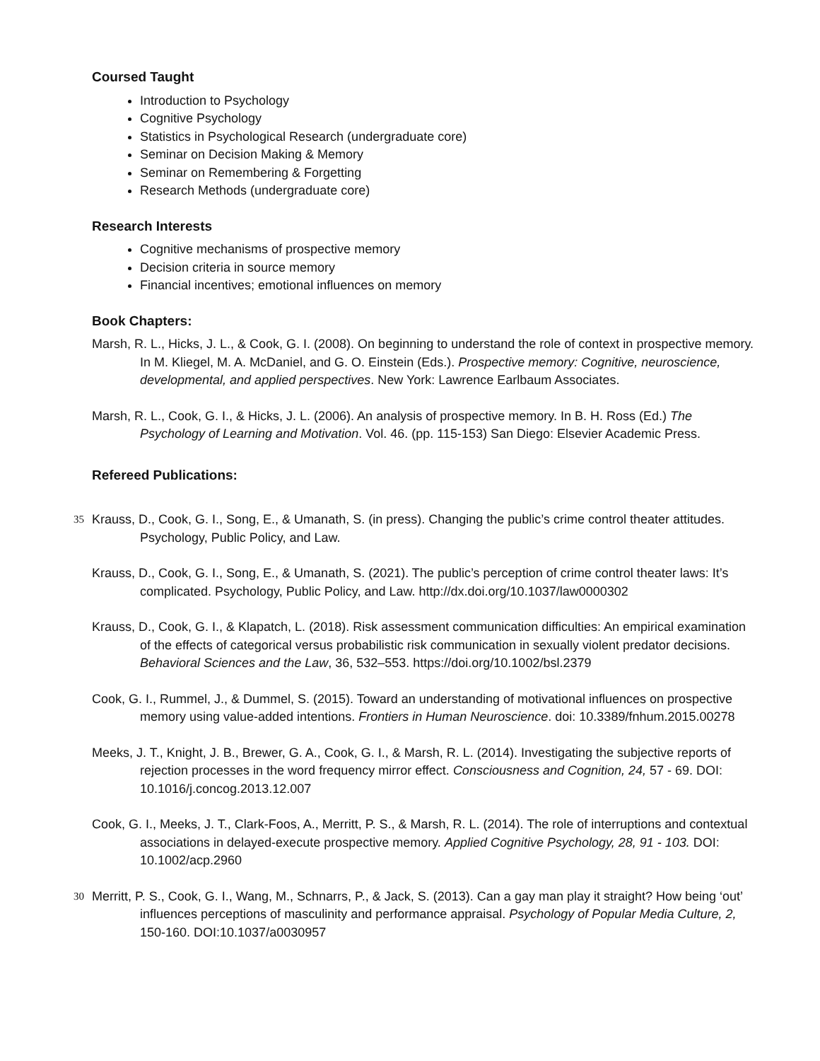Coursed Taught
Introduction to Psychology
Cognitive Psychology
Statistics in Psychological Research (undergraduate core)
Seminar on Decision Making & Memory
Seminar on Remembering & Forgetting
Research Methods (undergraduate core)
Research Interests
Cognitive mechanisms of prospective memory
Decision criteria in source memory
Financial incentives; emotional influences on memory
Book Chapters:
Marsh, R. L., Hicks, J. L., & Cook, G. I. (2008). On beginning to understand the role of context in prospective memory. In M. Kliegel, M. A. McDaniel, and G. O. Einstein (Eds.). Prospective memory: Cognitive, neuroscience, developmental, and applied perspectives. New York: Lawrence Earlbaum Associates.
Marsh, R. L., Cook, G. I., & Hicks, J. L. (2006). An analysis of prospective memory. In B. H. Ross (Ed.) The Psychology of Learning and Motivation. Vol. 46. (pp. 115-153) San Diego: Elsevier Academic Press.
Refereed Publications:
35 Krauss, D., Cook, G. I., Song, E., & Umanath, S. (in press). Changing the public’s crime control theater attitudes. Psychology, Public Policy, and Law.
Krauss, D., Cook, G. I., Song, E., & Umanath, S. (2021). The public’s perception of crime control theater laws: It’s complicated. Psychology, Public Policy, and Law. http://dx.doi.org/10.1037/law0000302
Krauss, D., Cook, G. I., & Klapatch, L. (2018). Risk assessment communication difficulties: An empirical examination of the effects of categorical versus probabilistic risk communication in sexually violent predator decisions. Behavioral Sciences and the Law, 36, 532–553. https://doi.org/10.1002/bsl.2379
Cook, G. I., Rummel, J., & Dummel, S. (2015). Toward an understanding of motivational influences on prospective memory using value-added intentions. Frontiers in Human Neuroscience. doi: 10.3389/fnhum.2015.00278
Meeks, J. T., Knight, J. B., Brewer, G. A., Cook, G. I., & Marsh, R. L. (2014). Investigating the subjective reports of rejection processes in the word frequency mirror effect. Consciousness and Cognition, 24, 57 - 69. DOI: 10.1016/j.concog.2013.12.007
Cook, G. I., Meeks, J. T., Clark-Foos, A., Merritt, P. S., & Marsh, R. L. (2014). The role of interruptions and contextual associations in delayed-execute prospective memory. Applied Cognitive Psychology, 28, 91 - 103. DOI: 10.1002/acp.2960
30 Merritt, P. S., Cook, G. I., Wang, M., Schnarrs, P., & Jack, S. (2013). Can a gay man play it straight? How being ‘out’ influences perceptions of masculinity and performance appraisal. Psychology of Popular Media Culture, 2, 150-160. DOI:10.1037/a0030957